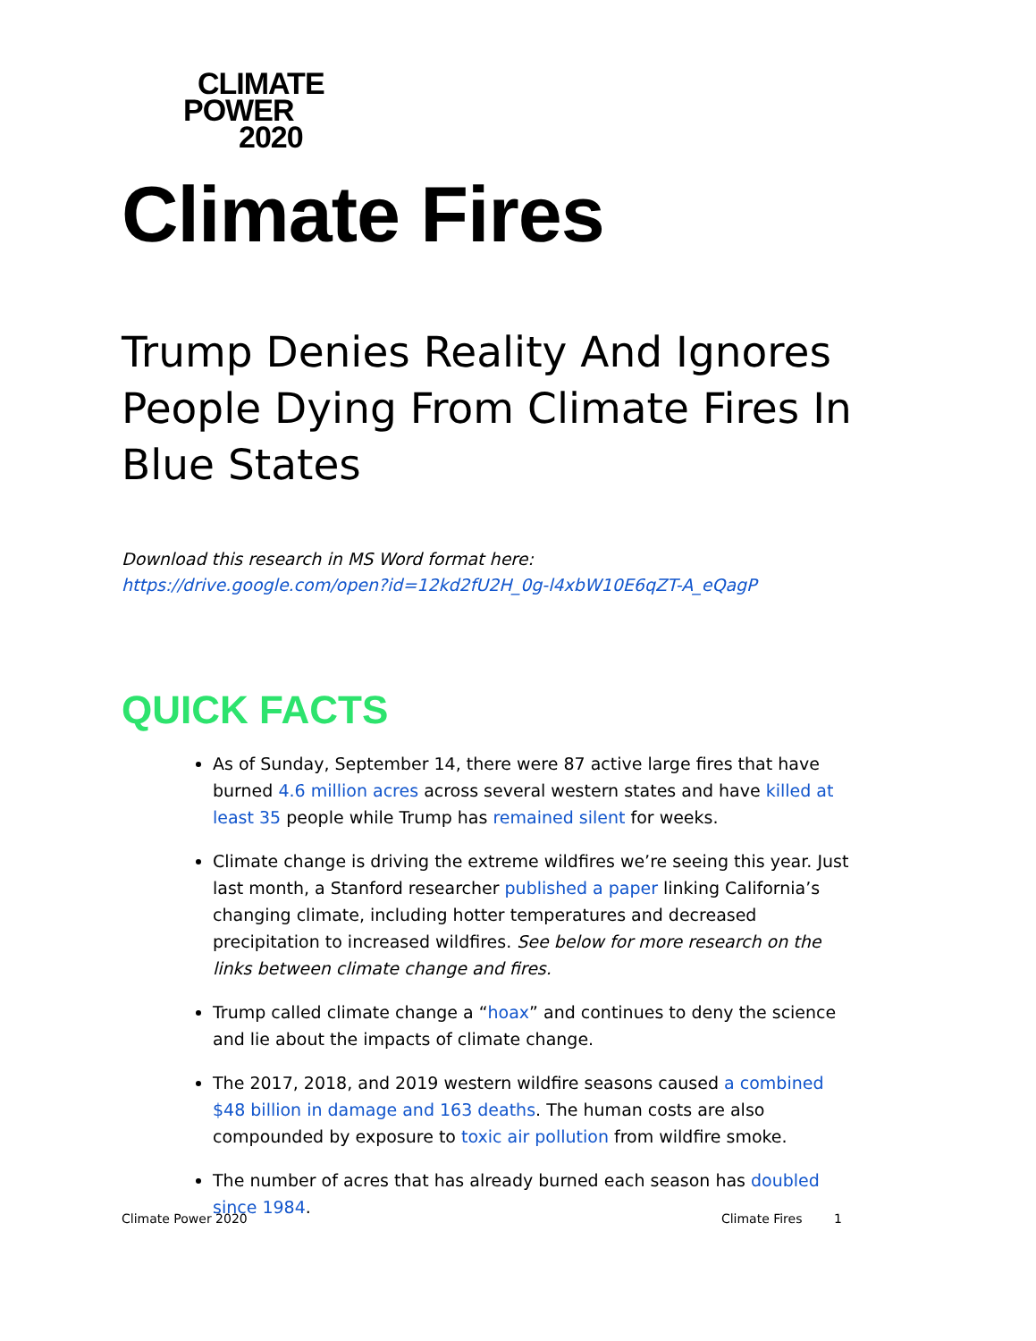CLIMATE
POWER
2020
Climate Fires
Trump Denies Reality And Ignores People Dying From Climate Fires In Blue States
Download this research in MS Word format here:
https://drive.google.com/open?id=12kd2fU2H_0g-l4xbW10E6qZT-A_eQagP
QUICK FACTS
As of Sunday, September 14, there were 87 active large fires that have burned 4.6 million acres across several western states and have killed at least 35 people while Trump has remained silent for weeks.
Climate change is driving the extreme wildfires we’re seeing this year. Just last month, a Stanford researcher published a paper linking California’s changing climate, including hotter temperatures and decreased precipitation to increased wildfires. See below for more research on the links between climate change and fires.
Trump called climate change a “hoax” and continues to deny the science and lie about the impacts of climate change.
The 2017, 2018, and 2019 western wildfire seasons caused a combined $48 billion in damage and 163 deaths. The human costs are also compounded by exposure to toxic air pollution from wildfire smoke.
The number of acres that has already burned each season has doubled since 1984.
Climate Power 2020 Climate Fires 1